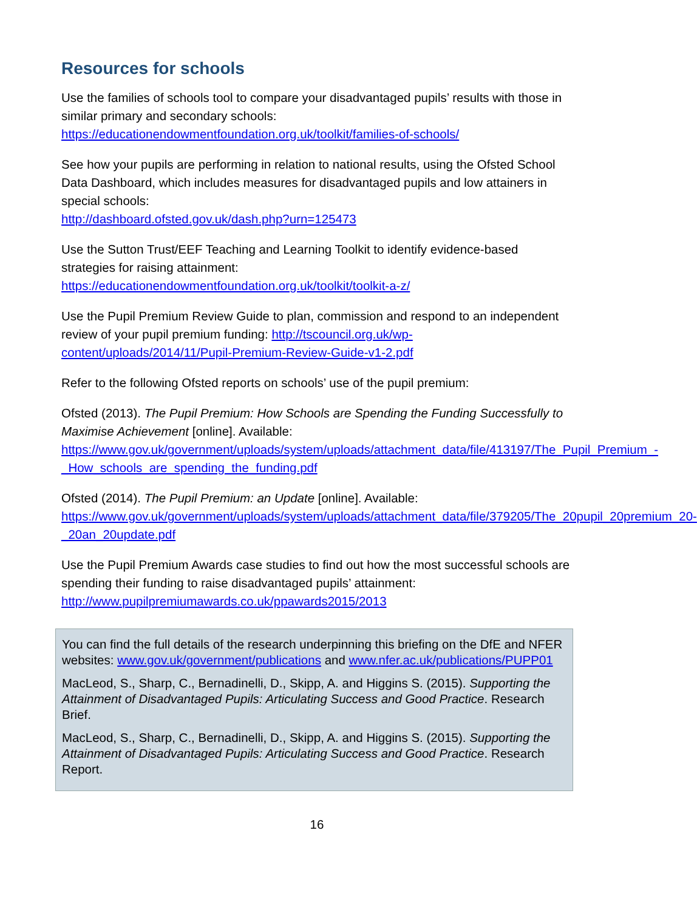Resources for schools
Use the families of schools tool to compare your disadvantaged pupils’ results with those in similar primary and secondary schools:
https://educationendowmentfoundation.org.uk/toolkit/families-of-schools/
See how your pupils are performing in relation to national results, using the Ofsted School Data Dashboard, which includes measures for disadvantaged pupils and low attainers in special schools:
http://dashboard.ofsted.gov.uk/dash.php?urn=125473
Use the Sutton Trust/EEF Teaching and Learning Toolkit to identify evidence-based strategies for raising attainment:
https://educationendowmentfoundation.org.uk/toolkit/toolkit-a-z/
Use the Pupil Premium Review Guide to plan, commission and respond to an independent review of your pupil premium funding: http://tscouncil.org.uk/wp-content/uploads/2014/11/Pupil-Premium-Review-Guide-v1-2.pdf
Refer to the following Ofsted reports on schools’ use of the pupil premium:
Ofsted (2013). The Pupil Premium: How Schools are Spending the Funding Successfully to Maximise Achievement [online]. Available:
https://www.gov.uk/government/uploads/system/uploads/attachment_data/file/413197/The_Pupil_Premium_-_How_schools_are_spending_the_funding.pdf
Ofsted (2014). The Pupil Premium: an Update [online]. Available:
https://www.gov.uk/government/uploads/system/uploads/attachment_data/file/379205/The_20pupil_20premium_20-_20an_20update.pdf
Use the Pupil Premium Awards case studies to find out how the most successful schools are spending their funding to raise disadvantaged pupils’ attainment:
http://www.pupilpremiumawards.co.uk/ppawards2015/2013
You can find the full details of the research underpinning this briefing on the DfE and NFER websites: www.gov.uk/government/publications and www.nfer.ac.uk/publications/PUPP01
MacLeod, S., Sharp, C., Bernadinelli, D., Skipp, A. and Higgins S. (2015). Supporting the Attainment of Disadvantaged Pupils: Articulating Success and Good Practice. Research Brief.
MacLeod, S., Sharp, C., Bernadinelli, D., Skipp, A. and Higgins S. (2015). Supporting the Attainment of Disadvantaged Pupils: Articulating Success and Good Practice. Research Report.
16